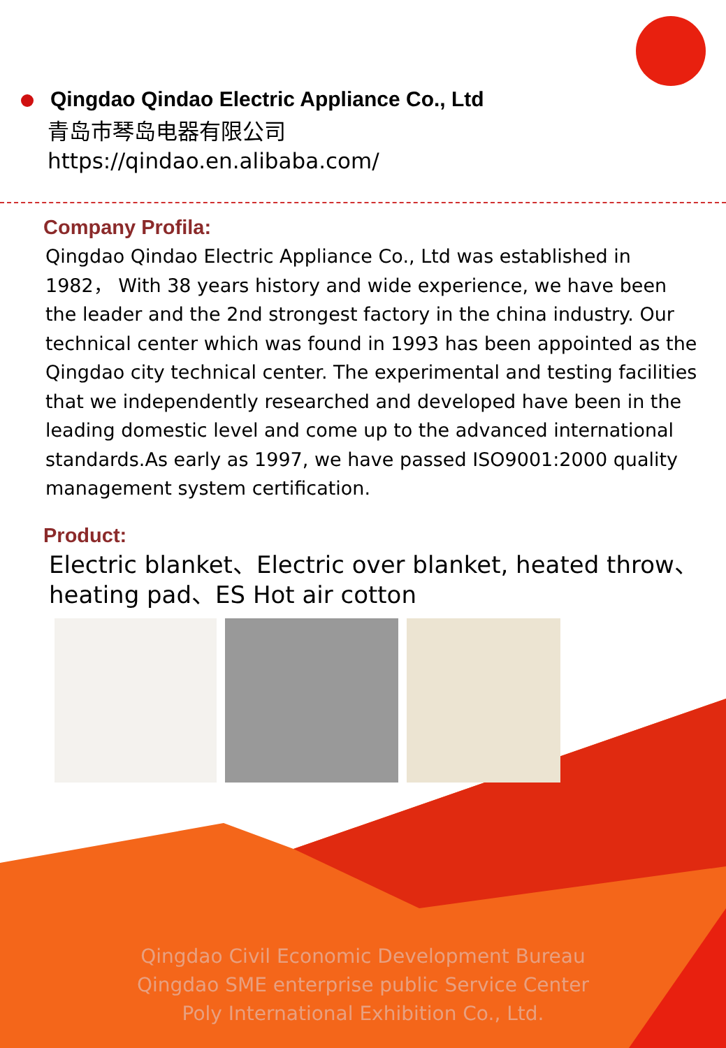Qingdao Qindao Electric Appliance Co., Ltd
青岛市琴岛电器有限公司
https://qindao.en.alibaba.com/
Company Profila:
Qingdao Qindao Electric Appliance Co., Ltd was established in 1982， With 38 years history and wide experience, we have been the leader and the 2nd strongest factory in the china industry. Our technical center which was found in 1993 has been appointed as the Qingdao city technical center. The experimental and testing facilities that we independently researched and developed have been in the leading domestic level and come up to the advanced international standards.As early as 1997, we have passed ISO9001:2000 quality management system certification.
Product:
Electric blanket、Electric over blanket, heated throw、heating pad、ES Hot air cotton
Qingdao Civil Economic Development Bureau
Qingdao SME enterprise public Service Center
Poly International Exhibition Co., Ltd.